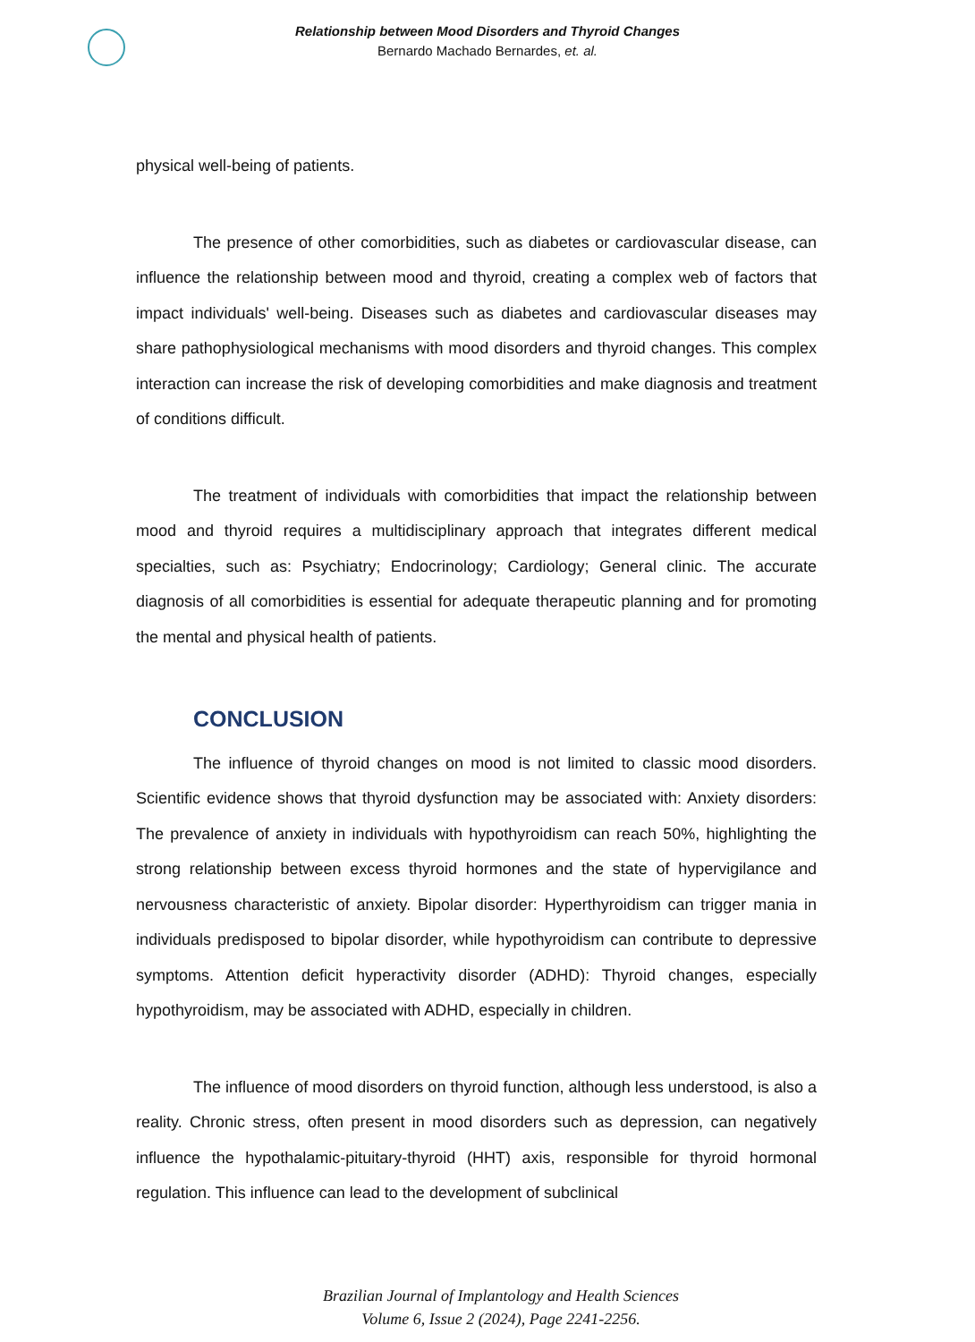Relationship between Mood Disorders and Thyroid Changes
Bernardo Machado Bernardes, et. al.
physical well-being of patients.
The presence of other comorbidities, such as diabetes or cardiovascular disease, can influence the relationship between mood and thyroid, creating a complex web of factors that impact individuals' well-being. Diseases such as diabetes and cardiovascular diseases may share pathophysiological mechanisms with mood disorders and thyroid changes. This complex interaction can increase the risk of developing comorbidities and make diagnosis and treatment of conditions difficult.
The treatment of individuals with comorbidities that impact the relationship between mood and thyroid requires a multidisciplinary approach that integrates different medical specialties, such as: Psychiatry; Endocrinology; Cardiology; General clinic. The accurate diagnosis of all comorbidities is essential for adequate therapeutic planning and for promoting the mental and physical health of patients.
CONCLUSION
The influence of thyroid changes on mood is not limited to classic mood disorders. Scientific evidence shows that thyroid dysfunction may be associated with: Anxiety disorders: The prevalence of anxiety in individuals with hypothyroidism can reach 50%, highlighting the strong relationship between excess thyroid hormones and the state of hypervigilance and nervousness characteristic of anxiety. Bipolar disorder: Hyperthyroidism can trigger mania in individuals predisposed to bipolar disorder, while hypothyroidism can contribute to depressive symptoms. Attention deficit hyperactivity disorder (ADHD): Thyroid changes, especially hypothyroidism, may be associated with ADHD, especially in children.
The influence of mood disorders on thyroid function, although less understood, is also a reality. Chronic stress, often present in mood disorders such as depression, can negatively influence the hypothalamic-pituitary-thyroid (HHT) axis, responsible for thyroid hormonal regulation. This influence can lead to the development of subclinical
Brazilian Journal of Implantology and Health Sciences
Volume 6, Issue 2 (2024), Page 2241-2256.